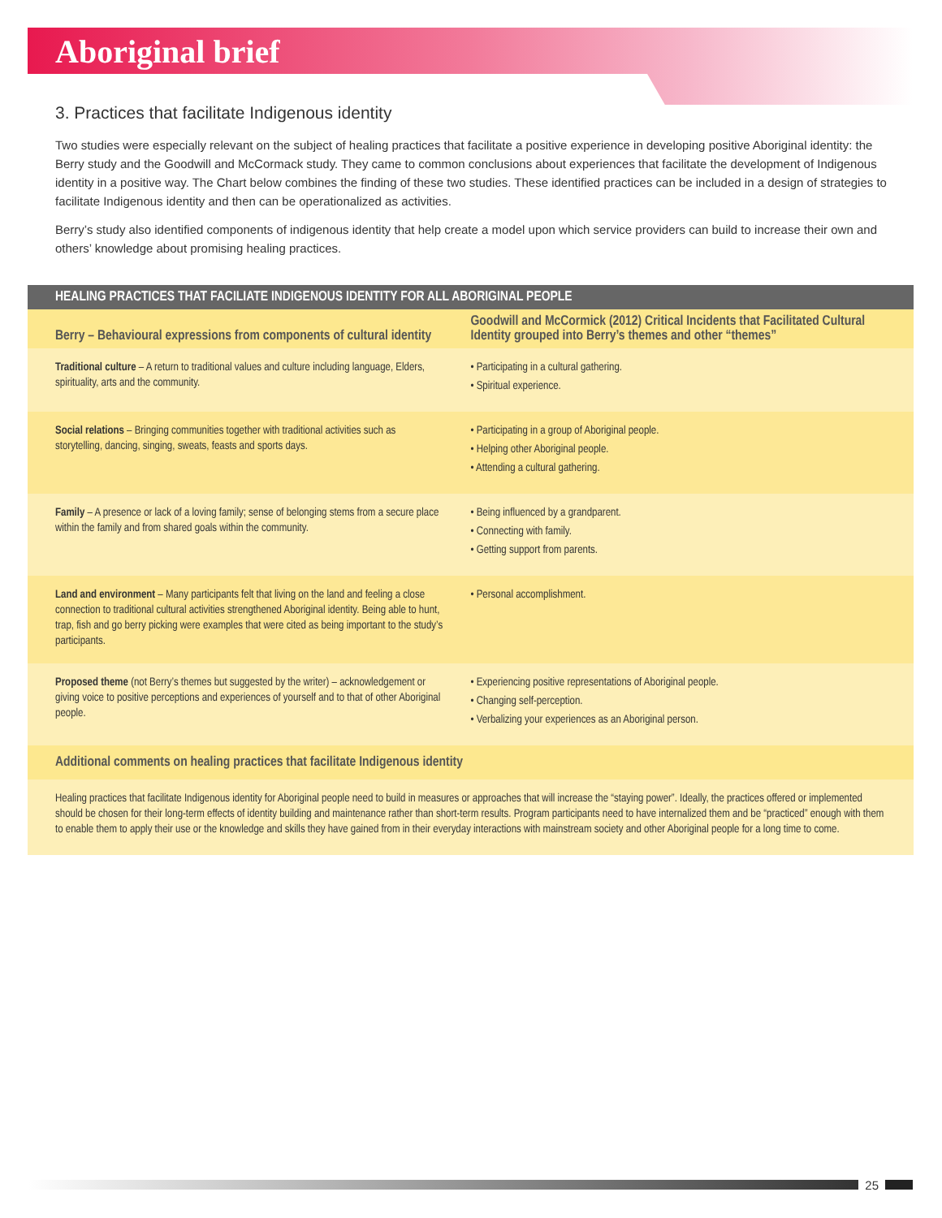Aboriginal brief
3. Practices that facilitate Indigenous identity
Two studies were especially relevant on the subject of healing practices that facilitate a positive experience in developing positive Aboriginal identity: the Berry study and the Goodwill and McCormack study. They came to common conclusions about experiences that facilitate the development of Indigenous identity in a positive way. The Chart below combines the finding of these two studies. These identified practices can be included in a design of strategies to facilitate Indigenous identity and then can be operationalized as activities.
Berry’s study also identified components of indigenous identity that help create a model upon which service providers can build to increase their own and others’ knowledge about promising healing practices.
| HEALING PRACTICES THAT FACILIATE INDIGENOUS IDENTITY FOR ALL ABORIGINAL PEOPLE | |
| --- | --- |
| Berry – Behavioural expressions from components of cultural identity | Goodwill and McCormick (2012) Critical Incidents that Facilitated Cultural Identity grouped into Berry’s themes and other “themes” |
| Traditional culture – A return to traditional values and culture including language, Elders, spirituality, arts and the community. | • Participating in a cultural gathering. • Spiritual experience. |
| Social relations – Bringing communities together with traditional activities such as storytelling, dancing, singing, sweats, feasts and sports days. | • Participating in a group of Aboriginal people. • Helping other Aboriginal people. • Attending a cultural gathering. |
| Family – A presence or lack of a loving family; sense of belonging stems from a secure place within the family and from shared goals within the community. | • Being influenced by a grandparent. • Connecting with family. • Getting support from parents. |
| Land and environment – Many participants felt that living on the land and feeling a close connection to traditional cultural activities strengthened Aboriginal identity. Being able to hunt, trap, fish and go berry picking were examples that were cited as being important to the study’s participants. | • Personal accomplishment. |
| Proposed theme (not Berry’s themes but suggested by the writer) – acknowledgement or giving voice to positive perceptions and experiences of yourself and to that of other Aboriginal people. | • Experiencing positive representations of Aboriginal people. • Changing self-perception. • Verbalizing your experiences as an Aboriginal person. |
| Additional comments on healing practices that facilitate Indigenous identity | |
| Healing practices that facilitate Indigenous identity for Aboriginal people need to build in measures or approaches that will increase the “staying power”. Ideally, the practices offered or implemented should be chosen for their long-term effects of identity building and maintenance rather than short-term results. Program participants need to have internalized them and be “practiced” enough with them to enable them to apply their use or the knowledge and skills they have gained from in their everyday interactions with mainstream society and other Aboriginal people for a long time to come. | |
25